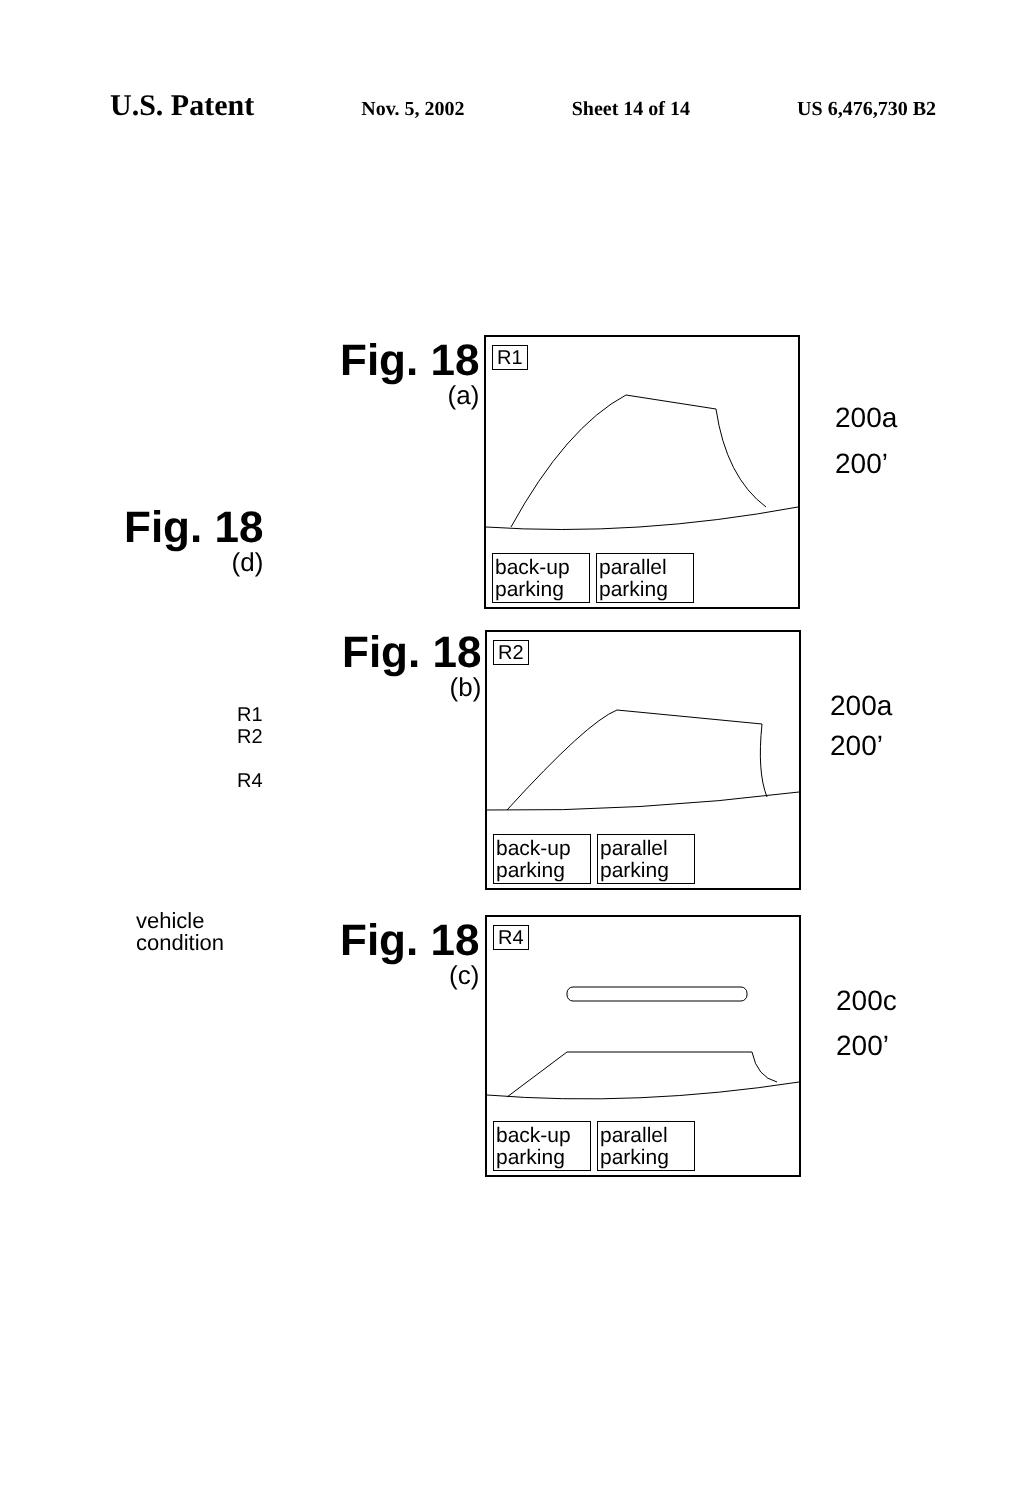U.S. Patent Nov. 5, 2002 Sheet 14 of 14 US 6,476,730 B2
Fig. 18
(a)
R1
back-up parking
parallel parking
200a
200’
Fig. 18
(d)
R1
R2
R4
vehicle
condition
Fig. 18
(b)
R2
back-up parking
parallel parking
200a
200’
Fig. 18
(c)
R4
back-up parking
parallel parking
200c
200’